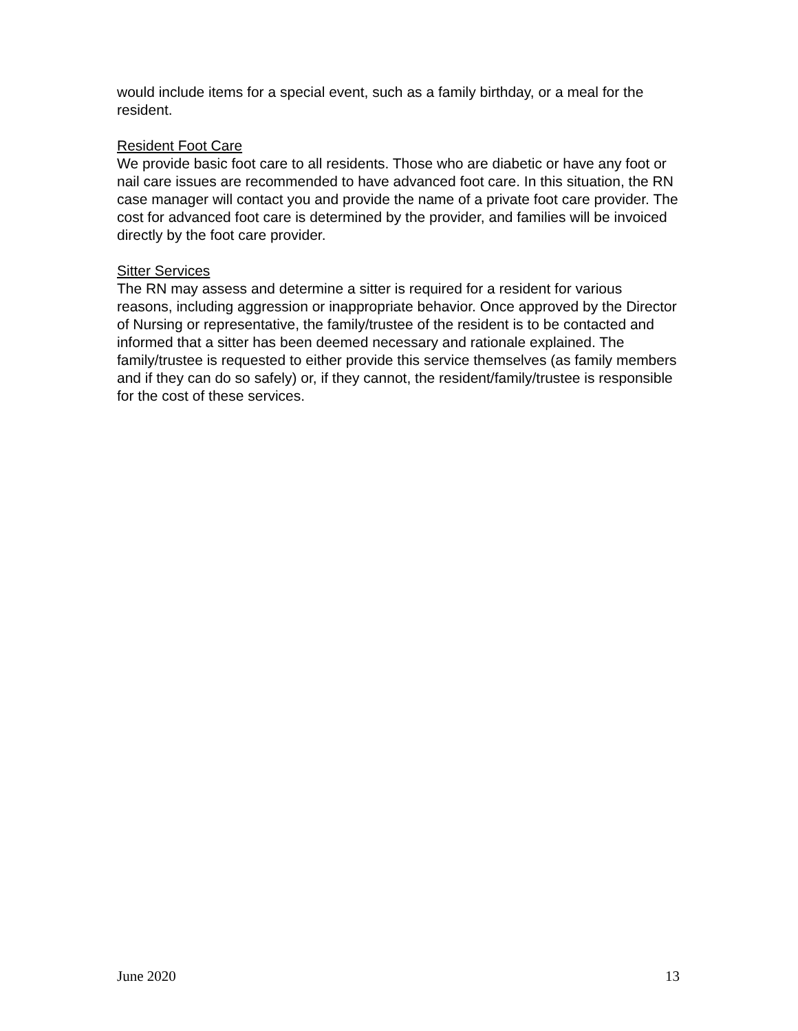would include items for a special event, such as a family birthday, or a meal for the resident.
Resident Foot Care
We provide basic foot care to all residents. Those who are diabetic or have any foot or nail care issues are recommended to have advanced foot care. In this situation, the RN case manager will contact you and provide the name of a private foot care provider. The cost for advanced foot care is determined by the provider, and families will be invoiced directly by the foot care provider.
Sitter Services
The RN may assess and determine a sitter is required for a resident for various reasons, including aggression or inappropriate behavior. Once approved by the Director of Nursing or representative, the family/trustee of the resident is to be contacted and informed that a sitter has been deemed necessary and rationale explained. The family/trustee is requested to either provide this service themselves (as family members and if they can do so safely) or, if they cannot, the resident/family/trustee is responsible for the cost of these services.
June 2020 13